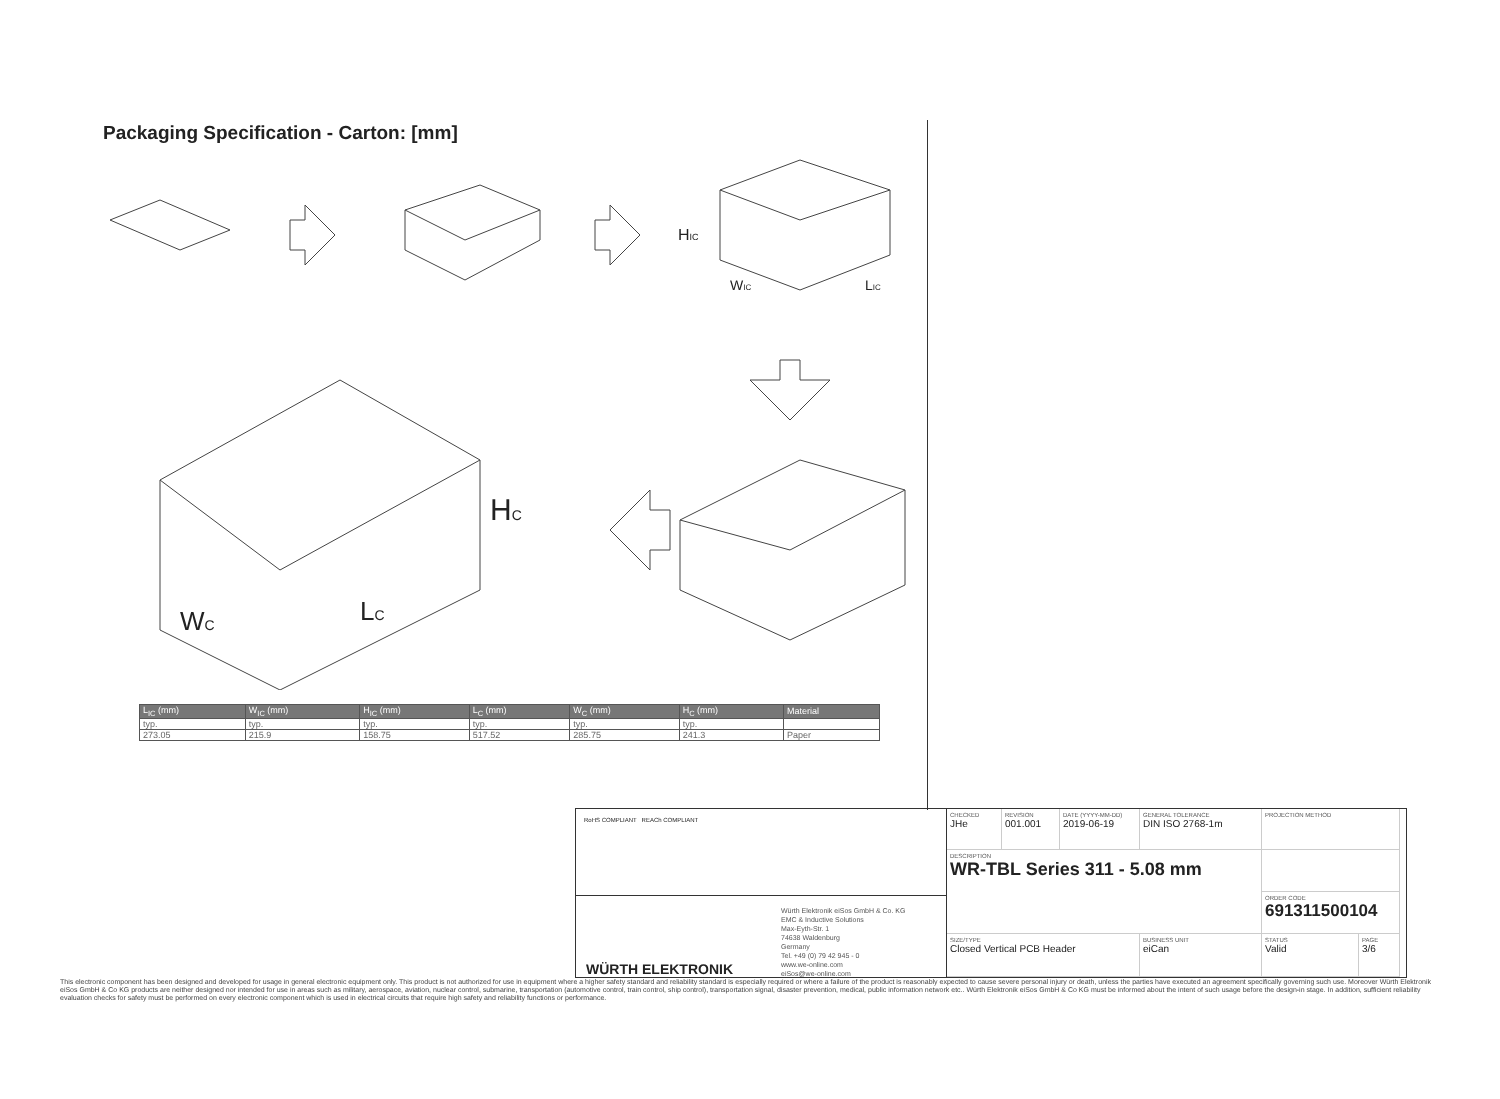Packaging Specification - Carton: [mm]
HIC
WIC
LIC
HC
WC
LC
| L<sub>IC</sub> (mm) | W<sub>IC</sub> (mm) | H<sub>IC</sub> (mm) | L<sub>C</sub> (mm) | W<sub>C</sub> (mm) | H<sub>C</sub> (mm) | Material |
| --- | --- | --- | --- | --- | --- | --- |
| typ. | typ. | typ. | typ. | typ. | typ. | |
| 273.05 | 215.9 | 158.75 | 517.52 | 285.75 | 241.3 | Paper |
RoHS COMPLIANT REACh COMPLIANT
WÜRTH ELEKTRONIK
Würth Elektronik eiSos GmbH & Co. KG
EMC & Inductive Solutions
Max-Eyth-Str. 1
74638 Waldenburg
Germany
Tel. +49 (0) 79 42 945 - 0
www.we-online.com
eiSos@we-online.com
CHECKED
JHe
REVISION
001.001
DATE (YYYY-MM-DD)
2019-06-19
GENERAL TOLERANCE
DIN ISO 2768-1m
PROJECTION METHOD
DESCRIPTION
WR-TBL Series 311 - 5.08 mm
ORDER CODE
691311500104
SIZE/TYPE
Closed Vertical PCB Header
BUSINESS UNIT
eiCan
STATUS
Valid
PAGE
3/6
This electronic component has been designed and developed for usage in general electronic equipment only. This product is not authorized for use in equipment where a higher safety standard and reliability standard is especially required or where a failure of the product is reasonably expected to cause severe personal injury or death, unless the parties have executed an agreement specifically governing such use. Moreover Würth Elektronik eiSos GmbH & Co KG products are neither designed nor intended for use in areas such as military, aerospace, aviation, nuclear control, submarine, transportation (automotive control, train control, ship control), transportation signal, disaster prevention, medical, public information network etc.. Würth Elektronik eiSos GmbH & Co KG must be informed about the intent of such usage before the design-in stage. In addition, sufficient reliability evaluation checks for safety must be performed on every electronic component which is used in electrical circuits that require high safety and reliability functions or performance.